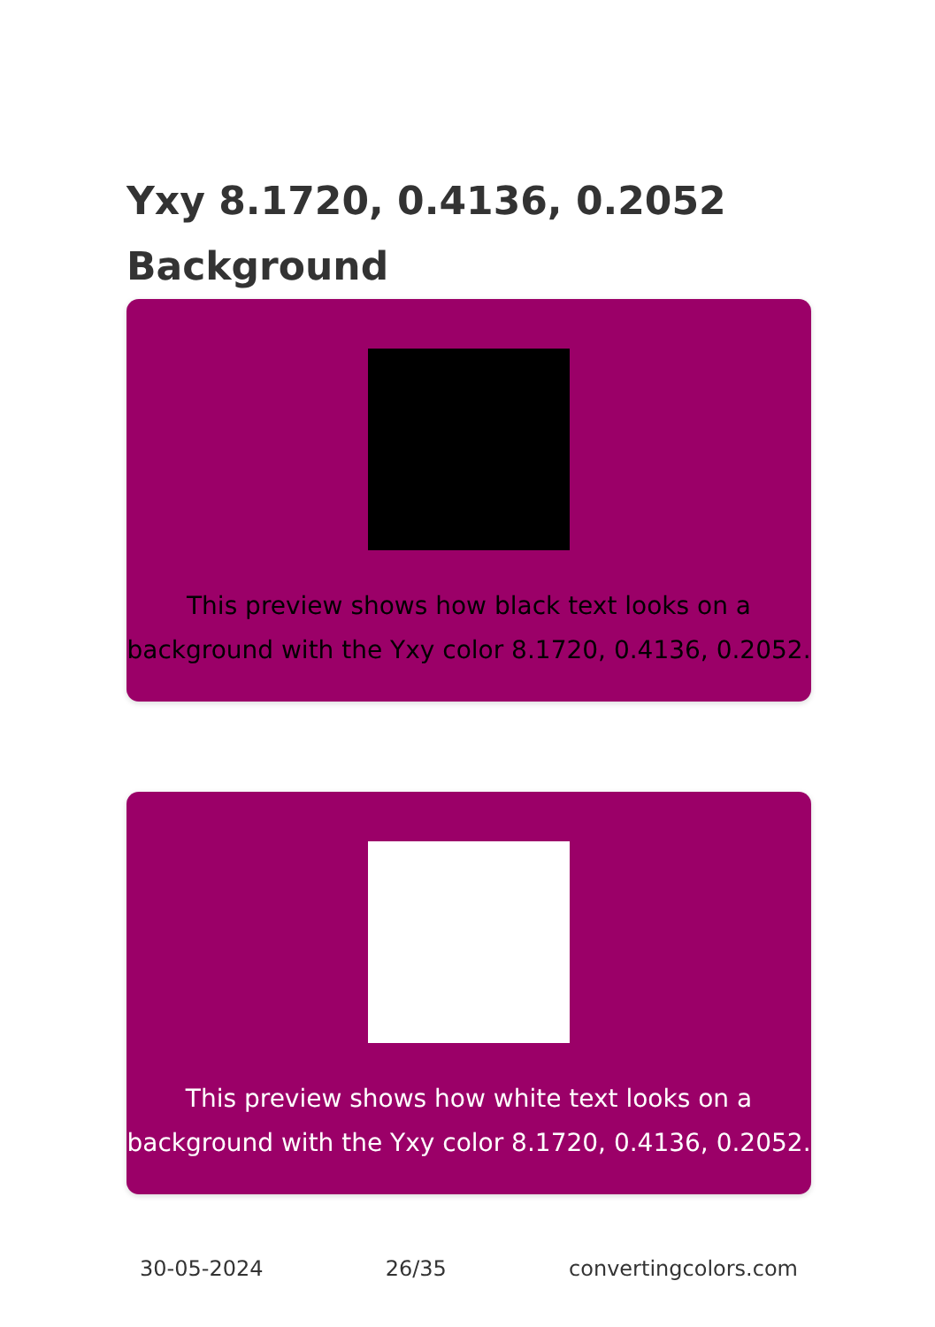Yxy 8.1720, 0.4136, 0.2052
Background
This preview shows how black text looks on a background with the Yxy color 8.1720, 0.4136, 0.2052.
This preview shows how white text looks on a background with the Yxy color 8.1720, 0.4136, 0.2052.
30-05-2024 26/35 convertingcolors.com